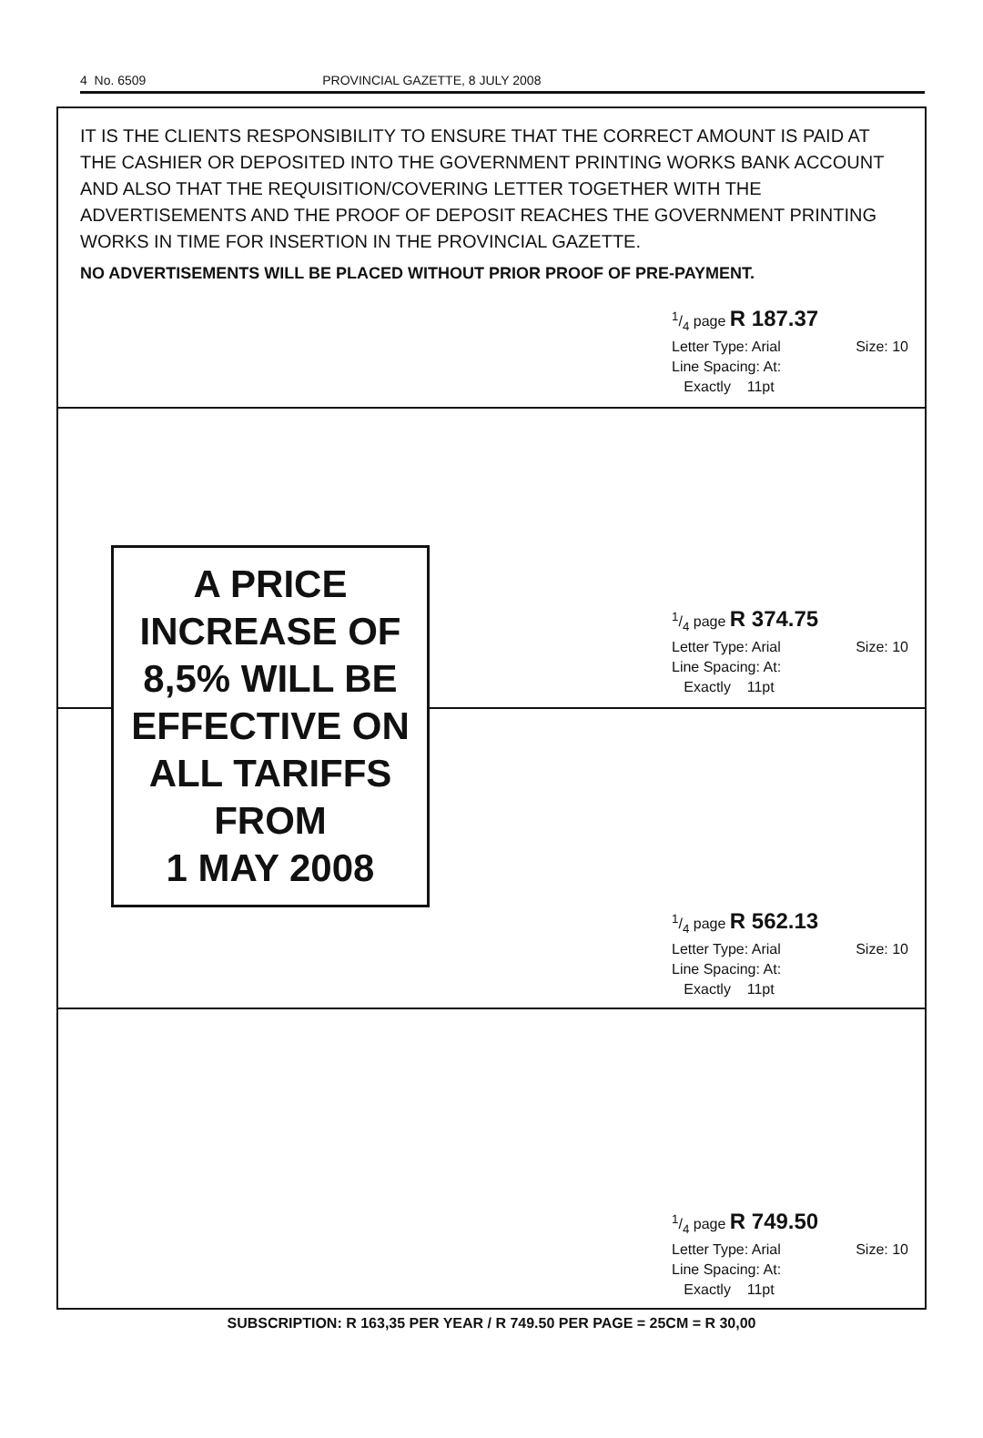4 No. 6509 PROVINCIAL GAZETTE, 8 JULY 2008
IT IS THE CLIENTS RESPONSIBILITY TO ENSURE THAT THE CORRECT AMOUNT IS PAID AT THE CASHIER OR DEPOSITED INTO THE GOVERNMENT PRINTING WORKS BANK ACCOUNT AND ALSO THAT THE REQUISITION/COVERING LETTER TOGETHER WITH THE ADVERTISEMENTS AND THE PROOF OF DEPOSIT REACHES THE GOVERNMENT PRINTING WORKS IN TIME FOR INSERTION IN THE PROVINCIAL GAZETTE.
NO ADVERTISEMENTS WILL BE PLACED WITHOUT PRIOR PROOF OF PRE-PAYMENT.
1/4 page R 187.37
Letter Type: Arial Size: 10
Line Spacing: At:
Exactly 11pt
A PRICE
INCREASE OF
8,5% WILL BE
EFFECTIVE ON
ALL TARIFFS
FROM
1 MAY 2008
1/4 page R 374.75
Letter Type: Arial Size: 10
Line Spacing: At:
Exactly 11pt
1/4 page R 562.13
Letter Type: Arial Size: 10
Line Spacing: At:
Exactly 11pt
1/4 page R 749.50
Letter Type: Arial Size: 10
Line Spacing: At:
Exactly 11pt
SUBSCRIPTION: R 163,35 PER YEAR / R 749.50 PER PAGE = 25CM = R 30,00